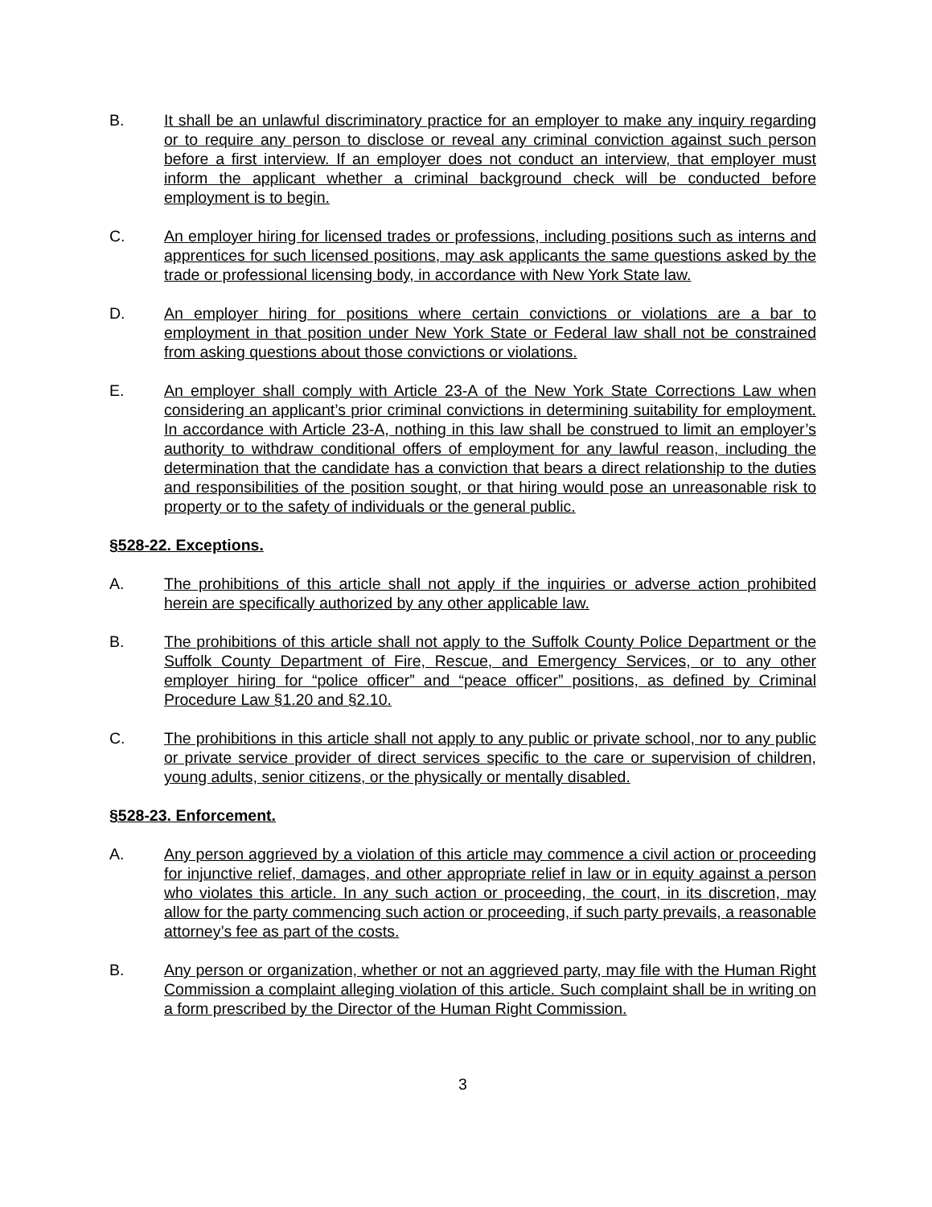B. It shall be an unlawful discriminatory practice for an employer to make any inquiry regarding or to require any person to disclose or reveal any criminal conviction against such person before a first interview. If an employer does not conduct an interview, that employer must inform the applicant whether a criminal background check will be conducted before employment is to begin.
C. An employer hiring for licensed trades or professions, including positions such as interns and apprentices for such licensed positions, may ask applicants the same questions asked by the trade or professional licensing body, in accordance with New York State law.
D. An employer hiring for positions where certain convictions or violations are a bar to employment in that position under New York State or Federal law shall not be constrained from asking questions about those convictions or violations.
E. An employer shall comply with Article 23-A of the New York State Corrections Law when considering an applicant’s prior criminal convictions in determining suitability for employment. In accordance with Article 23-A, nothing in this law shall be construed to limit an employer’s authority to withdraw conditional offers of employment for any lawful reason, including the determination that the candidate has a conviction that bears a direct relationship to the duties and responsibilities of the position sought, or that hiring would pose an unreasonable risk to property or to the safety of individuals or the general public.
§528-22. Exceptions.
A. The prohibitions of this article shall not apply if the inquiries or adverse action prohibited herein are specifically authorized by any other applicable law.
B. The prohibitions of this article shall not apply to the Suffolk County Police Department or the Suffolk County Department of Fire, Rescue, and Emergency Services, or to any other employer hiring for “police officer” and “peace officer” positions, as defined by Criminal Procedure Law §1.20 and §2.10.
C. The prohibitions in this article shall not apply to any public or private school, nor to any public or private service provider of direct services specific to the care or supervision of children, young adults, senior citizens, or the physically or mentally disabled.
§528-23. Enforcement.
A. Any person aggrieved by a violation of this article may commence a civil action or proceeding for injunctive relief, damages, and other appropriate relief in law or in equity against a person who violates this article. In any such action or proceeding, the court, in its discretion, may allow for the party commencing such action or proceeding, if such party prevails, a reasonable attorney’s fee as part of the costs.
B. Any person or organization, whether or not an aggrieved party, may file with the Human Right Commission a complaint alleging violation of this article. Such complaint shall be in writing on a form prescribed by the Director of the Human Right Commission.
3